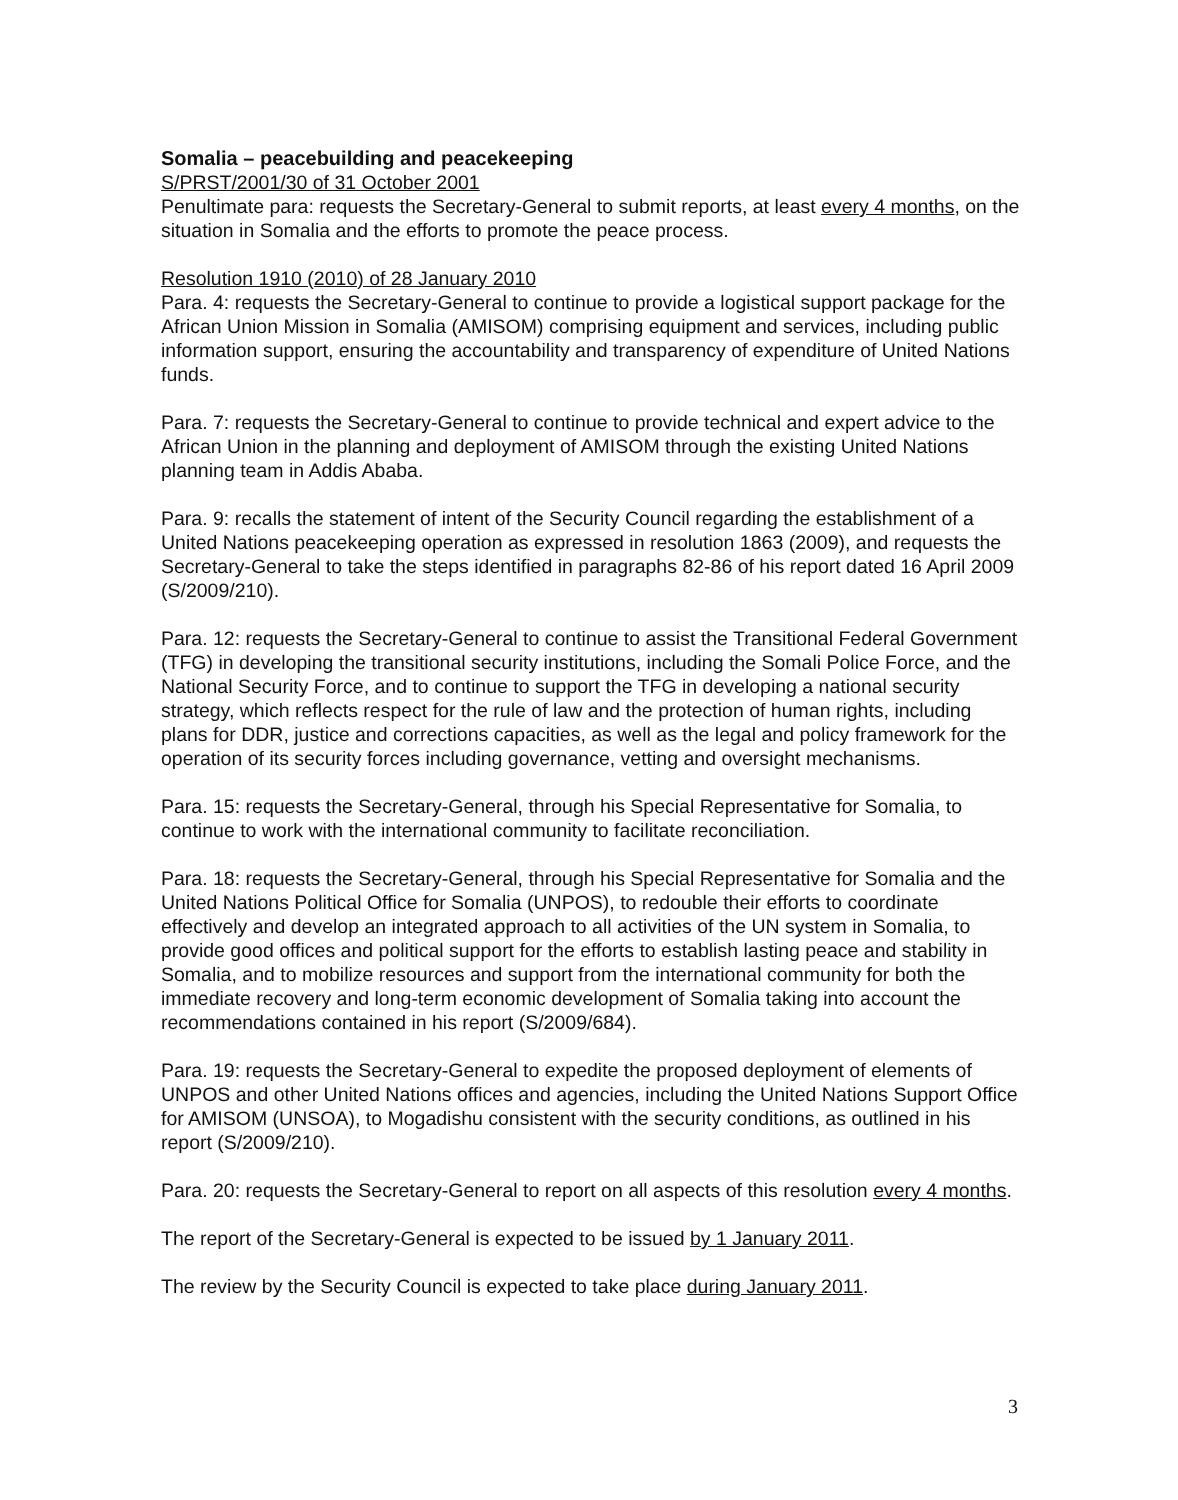Somalia – peacebuilding and peacekeeping
S/PRST/2001/30 of 31 October 2001
Penultimate para: requests the Secretary-General to submit reports, at least every 4 months, on the situation in Somalia and the efforts to promote the peace process.
Resolution 1910 (2010) of 28 January 2010
Para. 4: requests the Secretary-General to continue to provide a logistical support package for the African Union Mission in Somalia (AMISOM) comprising equipment and services, including public information support, ensuring the accountability and transparency of expenditure of United Nations funds.
Para. 7: requests the Secretary-General to continue to provide technical and expert advice to the African Union in the planning and deployment of AMISOM through the existing United Nations planning team in Addis Ababa.
Para. 9: recalls the statement of intent of the Security Council regarding the establishment of a United Nations peacekeeping operation as expressed in resolution 1863 (2009), and requests the Secretary-General to take the steps identified in paragraphs 82-86 of his report dated 16 April 2009 (S/2009/210).
Para. 12: requests the Secretary-General to continue to assist the Transitional Federal Government (TFG) in developing the transitional security institutions, including the Somali Police Force, and the National Security Force, and to continue to support the TFG in developing a national security strategy, which reflects respect for the rule of law and the protection of human rights, including plans for DDR, justice and corrections capacities, as well as the legal and policy framework for the operation of its security forces including governance, vetting and oversight mechanisms.
Para. 15: requests the Secretary-General, through his Special Representative for Somalia, to continue to work with the international community to facilitate reconciliation.
Para. 18: requests the Secretary-General, through his Special Representative for Somalia and the United Nations Political Office for Somalia (UNPOS), to redouble their efforts to coordinate effectively and develop an integrated approach to all activities of the UN system in Somalia, to provide good offices and political support for the efforts to establish lasting peace and stability in Somalia, and to mobilize resources and support from the international community for both the immediate recovery and long-term economic development of Somalia taking into account the recommendations contained in his report (S/2009/684).
Para. 19: requests the Secretary-General to expedite the proposed deployment of elements of UNPOS and other United Nations offices and agencies, including the United Nations Support Office for AMISOM (UNSOA), to Mogadishu consistent with the security conditions, as outlined in his report (S/2009/210).
Para. 20: requests the Secretary-General to report on all aspects of this resolution every 4 months.
The report of the Secretary-General is expected to be issued by 1 January 2011.
The review by the Security Council is expected to take place during January 2011.
3